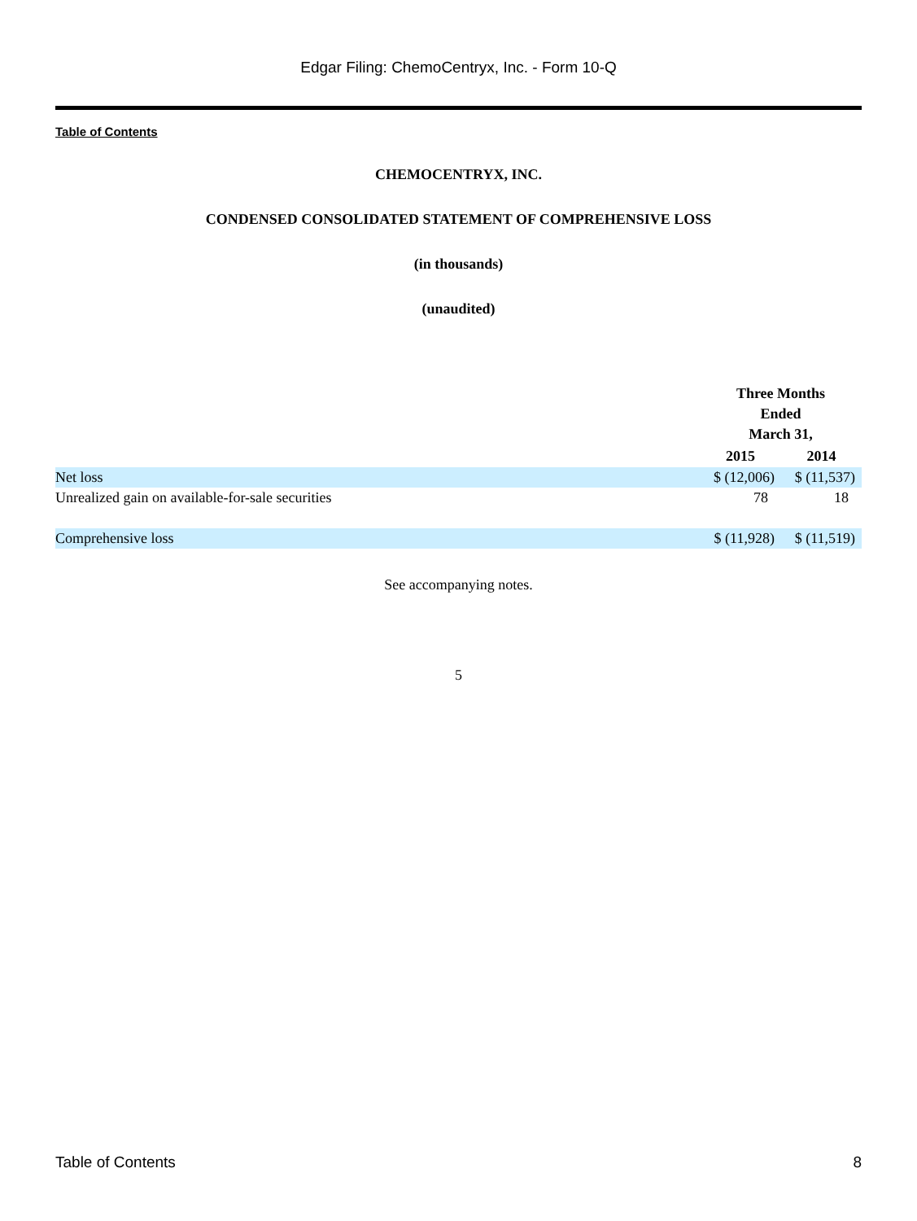Edgar Filing: ChemoCentryx, Inc. - Form 10-Q
Table of Contents
CHEMOCENTRYX, INC.
CONDENSED CONSOLIDATED STATEMENT OF COMPREHENSIVE LOSS
(in thousands)
(unaudited)
| | Three Months Ended March 31, | |
| --- | --- | --- |
| | 2015 | 2014 |
| Net loss | $ (12,006) | $ (11,537) |
| Unrealized gain on available-for-sale securities | 78 | 18 |
| Comprehensive loss | $ (11,928) | $ (11,519) |
See accompanying notes.
5
Table of Contents 8